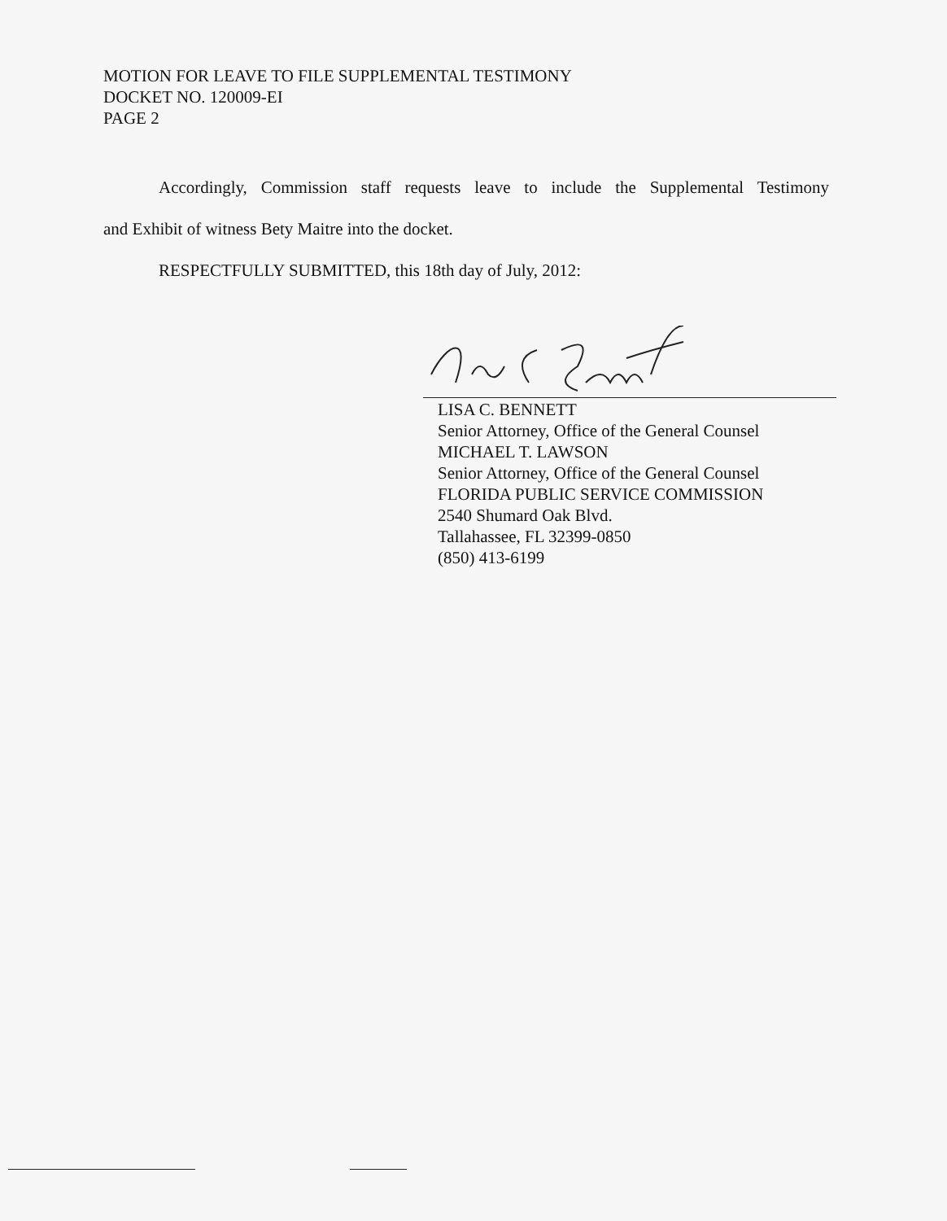MOTION FOR LEAVE TO FILE SUPPLEMENTAL TESTIMONY
DOCKET NO. 120009-EI
PAGE 2
Accordingly, Commission staff requests leave to include the Supplemental Testimony
and Exhibit of witness Bety Maitre into the docket.
RESPECTFULLY SUBMITTED, this 18th day of July, 2012:
LISA C. BENNETT
Senior Attorney, Office of the General Counsel
MICHAEL T. LAWSON
Senior Attorney, Office of the General Counsel
FLORIDA PUBLIC SERVICE COMMISSION
2540 Shumard Oak Blvd.
Tallahassee, FL 32399-0850
(850) 413-6199